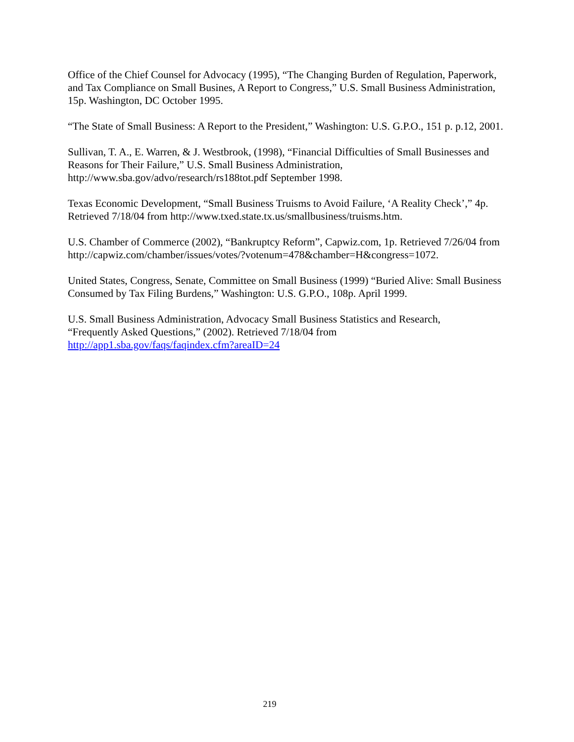Office of the Chief Counsel for Advocacy (1995), “The Changing Burden of Regulation, Paperwork, and Tax Compliance on Small Busines, A Report to Congress,” U.S. Small Business Administration, 15p. Washington, DC October 1995.
“The State of Small Business: A Report to the President,” Washington: U.S. G.P.O., 151 p. p.12, 2001.
Sullivan, T. A., E. Warren, & J. Westbrook, (1998), “Financial Difficulties of Small Businesses and Reasons for Their Failure,” U.S. Small Business Administration,
http://www.sba.gov/advo/research/rs188tot.pdf September 1998.
Texas Economic Development, “Small Business Truisms to Avoid Failure, ‘A Reality Check’,” 4p. Retrieved 7/18/04 from http://www.txed.state.tx.us/smallbusiness/truisms.htm.
U.S. Chamber of Commerce (2002), “Bankruptcy Reform”, Capwiz.com, 1p. Retrieved 7/26/04 from http://capwiz.com/chamber/issues/votes/?votenum=478&chamber=H&congress=1072.
United States, Congress, Senate, Committee on Small Business (1999) “Buried Alive: Small Business Consumed by Tax Filing Burdens,” Washington: U.S. G.P.O., 108p. April 1999.
U.S. Small Business Administration, Advocacy Small Business Statistics and Research,
“Frequently Asked Questions,” (2002). Retrieved 7/18/04 from
http://app1.sba.gov/faqs/faqindex.cfm?areaID=24
219